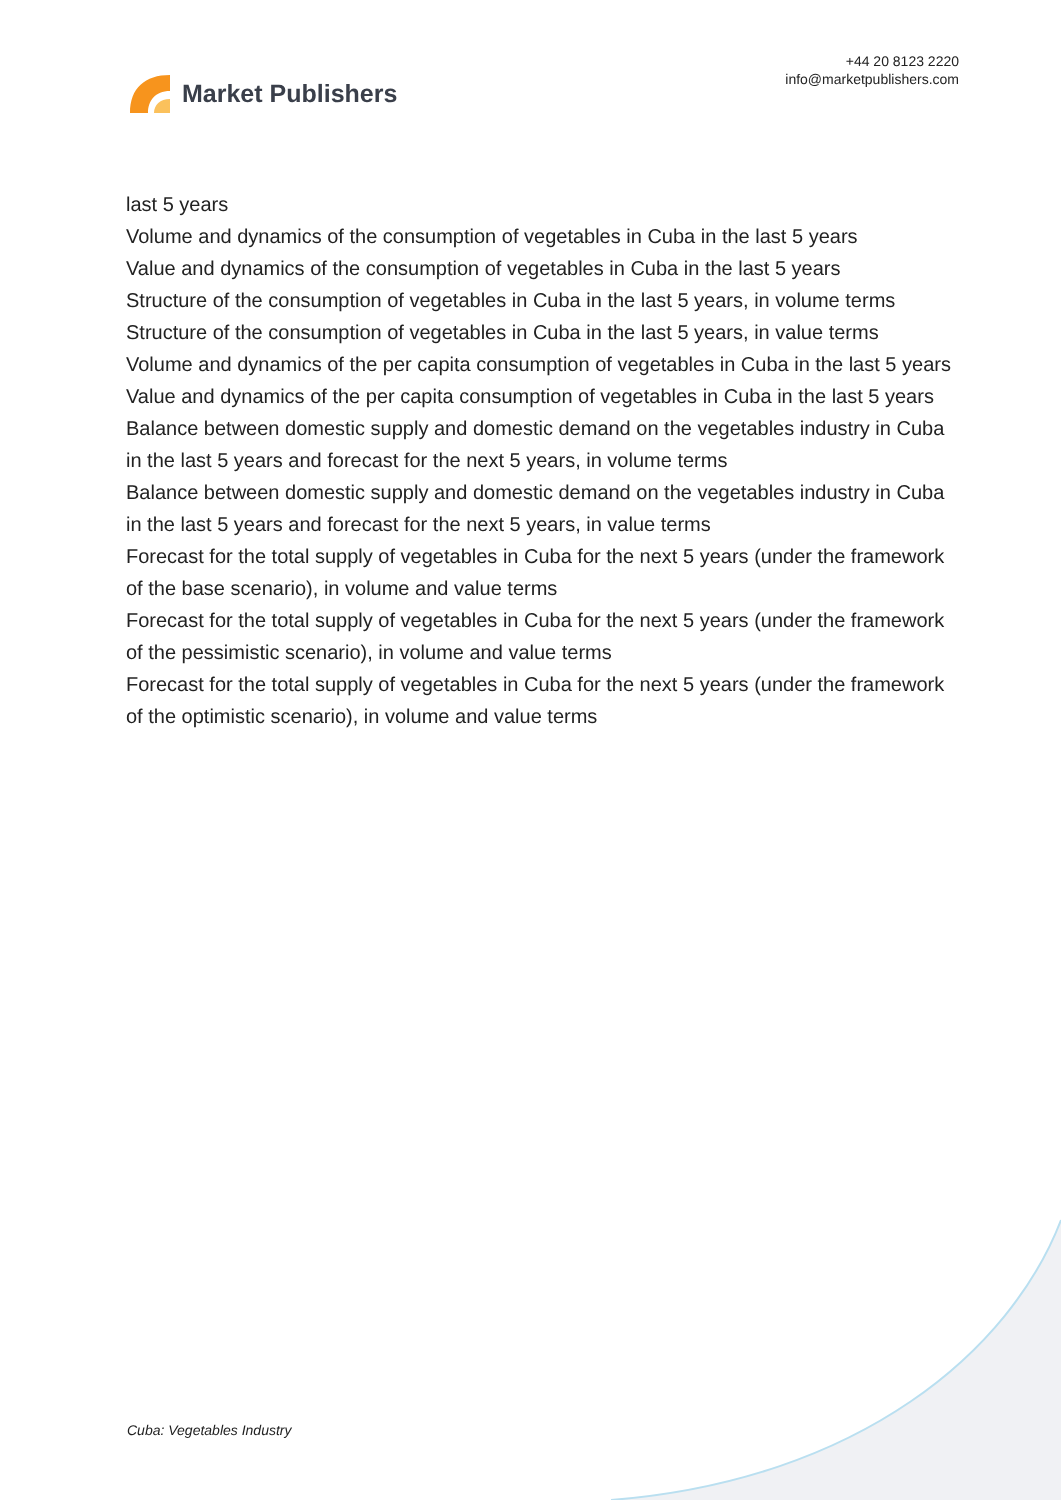Market Publishers
+44 20 8123 2220
info@marketpublishers.com
last 5 years
Volume and dynamics of the consumption of vegetables in Cuba in the last 5 years
Value and dynamics of the consumption of vegetables in Cuba in the last 5 years
Structure of the consumption of vegetables in Cuba in the last 5 years, in volume terms
Structure of the consumption of vegetables in Cuba in the last 5 years, in value terms
Volume and dynamics of the per capita consumption of vegetables in Cuba in the last 5 years
Value and dynamics of the per capita consumption of vegetables in Cuba in the last 5 years
Balance between domestic supply and domestic demand on the vegetables industry in Cuba in the last 5 years and forecast for the next 5 years, in volume terms
Balance between domestic supply and domestic demand on the vegetables industry in Cuba in the last 5 years and forecast for the next 5 years, in value terms
Forecast for the total supply of vegetables in Cuba for the next 5 years (under the framework of the base scenario), in volume and value terms
Forecast for the total supply of vegetables in Cuba for the next 5 years (under the framework of the pessimistic scenario), in volume and value terms
Forecast for the total supply of vegetables in Cuba for the next 5 years (under the framework of the optimistic scenario), in volume and value terms
Cuba: Vegetables Industry